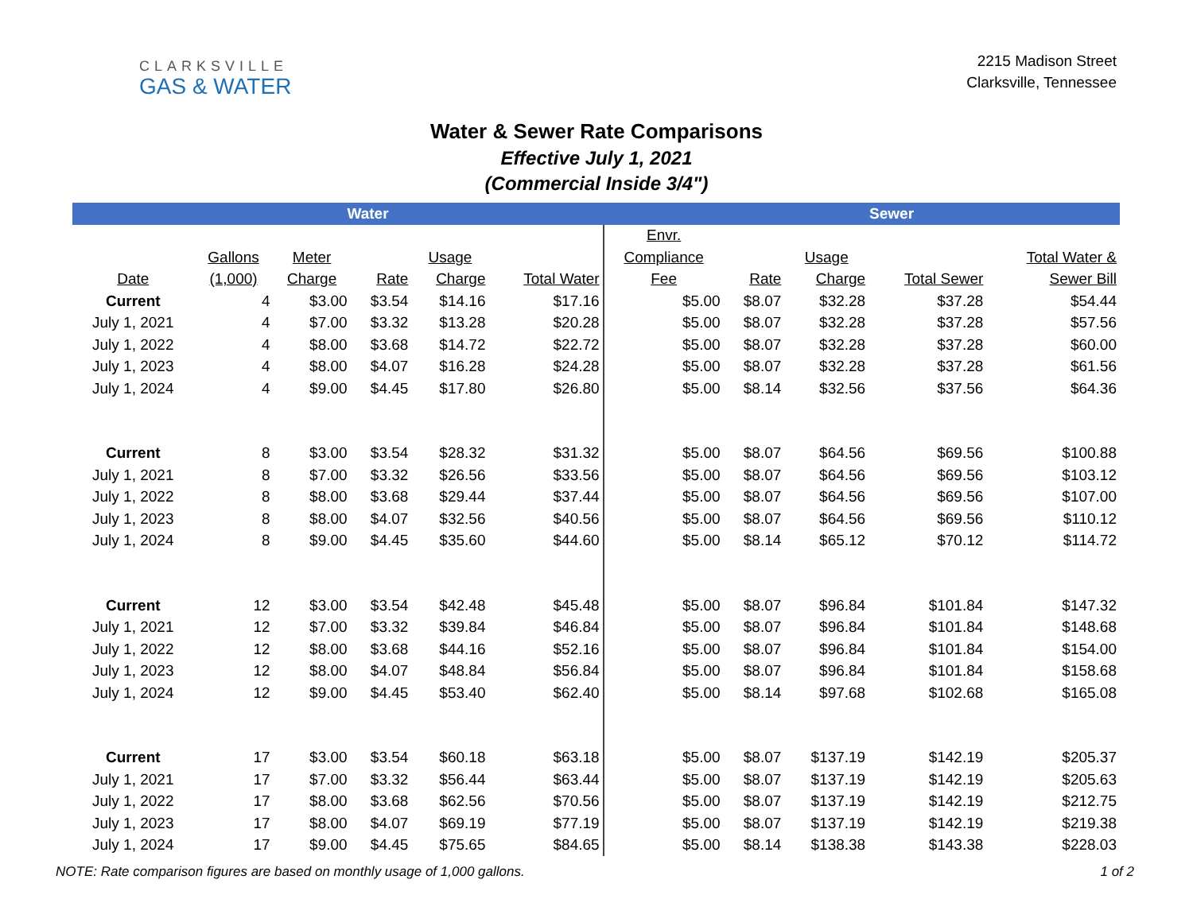CLARKSVILLE
GAS & WATER
2215 Madison Street
Clarksville, Tennessee
Water & Sewer Rate Comparisons
Effective July 1, 2021
(Commercial Inside 3/4")
| Water | | | | | | | Sewer | | | | | |
| --- | --- | --- | --- | --- | --- | --- | --- | --- | --- | --- | --- | --- |
| | | | | | | Envr. | | | | | | |
| | Gallons | Meter | | Usage | | Compliance | | | Usage | | Total Water & | |
| Date | (1,000) | Charge | Rate | Charge | Total Water | Fee | | Rate | Charge | Total Sewer | Sewer Bill | |
| Current | 4 | $3.00 | $3.54 | $14.16 | $17.16 | $5.00 | | $8.07 | $32.28 | $37.28 | $54.44 | |
| July 1, 2021 | 4 | $7.00 | $3.32 | $13.28 | $20.28 | $5.00 | | $8.07 | $32.28 | $37.28 | $57.56 | |
| July 1, 2022 | 4 | $8.00 | $3.68 | $14.72 | $22.72 | $5.00 | | $8.07 | $32.28 | $37.28 | $60.00 | |
| July 1, 2023 | 4 | $8.00 | $4.07 | $16.28 | $24.28 | $5.00 | | $8.07 | $32.28 | $37.28 | $61.56 | |
| July 1, 2024 | 4 | $9.00 | $4.45 | $17.80 | $26.80 | $5.00 | | $8.14 | $32.56 | $37.56 | $64.36 | |
| Current | 8 | $3.00 | $3.54 | $28.32 | $31.32 | $5.00 | | $8.07 | $64.56 | $69.56 | $100.88 | |
| July 1, 2021 | 8 | $7.00 | $3.32 | $26.56 | $33.56 | $5.00 | | $8.07 | $64.56 | $69.56 | $103.12 | |
| July 1, 2022 | 8 | $8.00 | $3.68 | $29.44 | $37.44 | $5.00 | | $8.07 | $64.56 | $69.56 | $107.00 | |
| July 1, 2023 | 8 | $8.00 | $4.07 | $32.56 | $40.56 | $5.00 | | $8.07 | $64.56 | $69.56 | $110.12 | |
| July 1, 2024 | 8 | $9.00 | $4.45 | $35.60 | $44.60 | $5.00 | | $8.14 | $65.12 | $70.12 | $114.72 | |
| Current | 12 | $3.00 | $3.54 | $42.48 | $45.48 | $5.00 | | $8.07 | $96.84 | $101.84 | $147.32 | |
| July 1, 2021 | 12 | $7.00 | $3.32 | $39.84 | $46.84 | $5.00 | | $8.07 | $96.84 | $101.84 | $148.68 | |
| July 1, 2022 | 12 | $8.00 | $3.68 | $44.16 | $52.16 | $5.00 | | $8.07 | $96.84 | $101.84 | $154.00 | |
| July 1, 2023 | 12 | $8.00 | $4.07 | $48.84 | $56.84 | $5.00 | | $8.07 | $96.84 | $101.84 | $158.68 | |
| July 1, 2024 | 12 | $9.00 | $4.45 | $53.40 | $62.40 | $5.00 | | $8.14 | $97.68 | $102.68 | $165.08 | |
| Current | 17 | $3.00 | $3.54 | $60.18 | $63.18 | $5.00 | | $8.07 | $137.19 | $142.19 | $205.37 | |
| July 1, 2021 | 17 | $7.00 | $3.32 | $56.44 | $63.44 | $5.00 | | $8.07 | $137.19 | $142.19 | $205.63 | |
| July 1, 2022 | 17 | $8.00 | $3.68 | $62.56 | $70.56 | $5.00 | | $8.07 | $137.19 | $142.19 | $212.75 | |
| July 1, 2023 | 17 | $8.00 | $4.07 | $69.19 | $77.19 | $5.00 | | $8.07 | $137.19 | $142.19 | $219.38 | |
| July 1, 2024 | 17 | $9.00 | $4.45 | $75.65 | $84.65 | $5.00 | | $8.14 | $138.38 | $143.38 | $228.03 | |
NOTE: Rate comparison figures are based on monthly usage of 1,000 gallons. 1 of 2